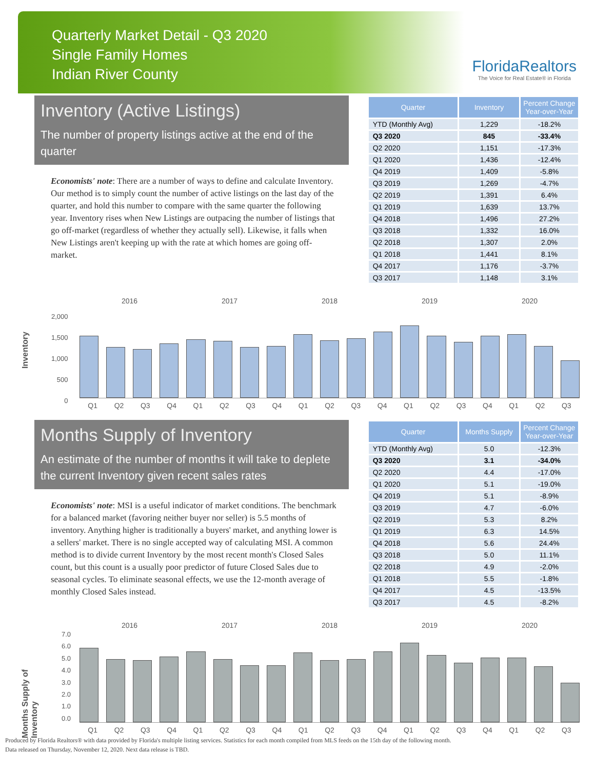Quarterly Market Detail - Q3 2020
Single Family Homes
Indian River County
FloridaRealtors
The Voice for Real Estate® in Florida
Inventory (Active Listings)
The number of property listings active at the end of the quarter
Economists' note: There are a number of ways to define and calculate Inventory. Our method is to simply count the number of active listings on the last day of the quarter, and hold this number to compare with the same quarter the following year. Inventory rises when New Listings are outpacing the number of listings that go off-market (regardless of whether they actually sell). Likewise, it falls when New Listings aren't keeping up with the rate at which homes are going off-market.
| Quarter | Inventory | Percent Change Year-over-Year |
| --- | --- | --- |
| YTD (Monthly Avg) | 1,229 | -18.2% |
| Q3 2020 | 845 | -33.4% |
| Q2 2020 | 1,151 | -17.3% |
| Q1 2020 | 1,436 | -12.4% |
| Q4 2019 | 1,409 | -5.8% |
| Q3 2019 | 1,269 | -4.7% |
| Q2 2019 | 1,391 | 6.4% |
| Q1 2019 | 1,639 | 13.7% |
| Q4 2018 | 1,496 | 27.2% |
| Q3 2018 | 1,332 | 16.0% |
| Q2 2018 | 1,307 | 2.0% |
| Q1 2018 | 1,441 | 8.1% |
| Q4 2017 | 1,176 | -3.7% |
| Q3 2017 | 1,148 | 3.1% |
Inventory
2016 2017 2018 2019 2020
2,000
1,500
1,000
500
0
Q1 Q2 Q3 Q4 Q1 Q2 Q3 Q4 Q1 Q2 Q3 Q4 Q1 Q2 Q3 Q4 Q1 Q2 Q3
Months Supply of Inventory
An estimate of the number of months it will take to deplete the current Inventory given recent sales rates
Economists' note: MSI is a useful indicator of market conditions. The benchmark for a balanced market (favoring neither buyer nor seller) is 5.5 months of inventory. Anything higher is traditionally a buyers' market, and anything lower is a sellers' market. There is no single accepted way of calculating MSI. A common method is to divide current Inventory by the most recent month's Closed Sales count, but this count is a usually poor predictor of future Closed Sales due to seasonal cycles. To eliminate seasonal effects, we use the 12-month average of monthly Closed Sales instead.
| Quarter | Months Supply | Percent Change Year-over-Year |
| --- | --- | --- |
| YTD (Monthly Avg) | 5.0 | -12.3% |
| Q3 2020 | 3.1 | -34.0% |
| Q2 2020 | 4.4 | -17.0% |
| Q1 2020 | 5.1 | -19.0% |
| Q4 2019 | 5.1 | -8.9% |
| Q3 2019 | 4.7 | -6.0% |
| Q2 2019 | 5.3 | 8.2% |
| Q1 2019 | 6.3 | 14.5% |
| Q4 2018 | 5.6 | 24.4% |
| Q3 2018 | 5.0 | 11.1% |
| Q2 2018 | 4.9 | -2.0% |
| Q1 2018 | 5.5 | -1.8% |
| Q4 2017 | 4.5 | -13.5% |
| Q3 2017 | 4.5 | -8.2% |
Months Supply of Inventory
2016 2017 2018 2019 2020
7.0
6.0
5.0
4.0
3.0
2.0
1.0
0.0
Q1 Q2 Q3 Q4 Q1 Q2 Q3 Q4 Q1 Q2 Q3 Q4 Q1 Q2 Q3 Q4 Q1 Q2 Q3
Produced by Florida Realtors® with data provided by Florida's multiple listing services. Statistics for each month compiled from MLS feeds on the 15th day of the following month.
Data released on Thursday, November 12, 2020. Next data release is TBD.